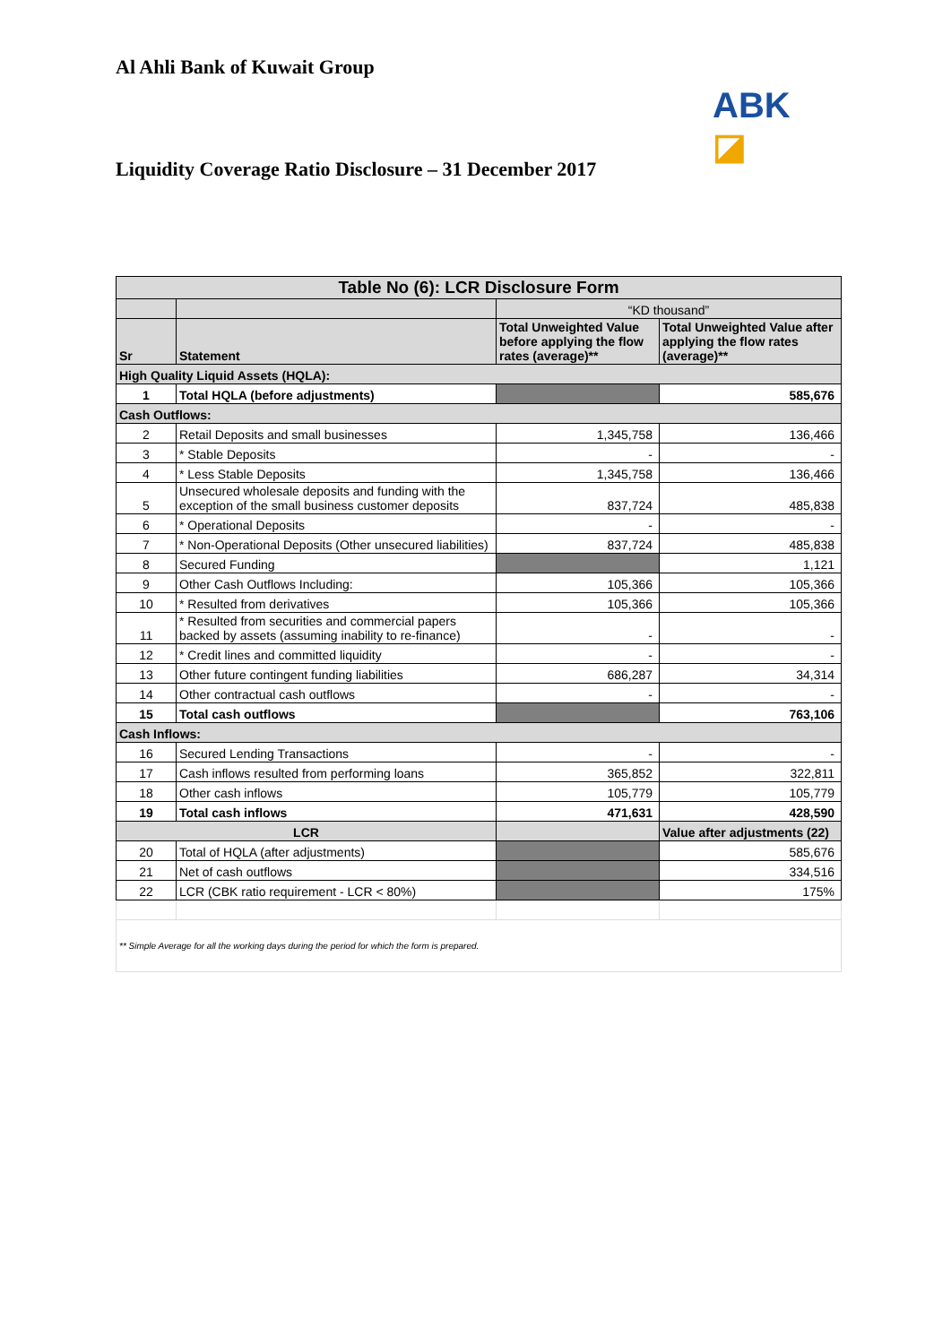Al Ahli Bank of Kuwait Group
ABK ◪
Liquidity Coverage Ratio Disclosure – 31 December 2017
| Table No (6): LCR Disclosure Form | | | |
| --- | --- | --- | --- |
| | | “KD thousand” | |
| Sr | Statement | Total Unweighted Value before applying the flow rates (average)** | Total Unweighted Value after applying the flow rates (average)** |
| High Quality Liquid Assets (HQLA): | | | |
| 1 | Total HQLA (before adjustments) | | 585,676 |
| Cash Outflows: | | | |
| 2 | Retail Deposits and small businesses | 1,345,758 | 136,466 |
| 3 | * Stable Deposits | - | - |
| 4 | * Less Stable Deposits | 1,345,758 | 136,466 |
| 5 | Unsecured wholesale deposits and funding with the exception of the small business customer deposits | 837,724 | 485,838 |
| 6 | * Operational Deposits | - | - |
| 7 | * Non-Operational Deposits (Other unsecured liabilities) | 837,724 | 485,838 |
| 8 | Secured Funding | | 1,121 |
| 9 | Other Cash Outflows Including: | 105,366 | 105,366 |
| 10 | * Resulted from derivatives | 105,366 | 105,366 |
| 11 | * Resulted from securities and commercial papers backed by assets (assuming inability to re-finance) | - | - |
| 12 | * Credit lines and committed liquidity | - | - |
| 13 | Other future contingent funding liabilities | 686,287 | 34,314 |
| 14 | Other contractual cash outflows | - | - |
| 15 | Total cash outflows | | 763,106 |
| Cash Inflows: | | | |
| 16 | Secured Lending Transactions | - | - |
| 17 | Cash inflows resulted from performing loans | 365,852 | 322,811 |
| 18 | Other cash inflows | 105,779 | 105,779 |
| 19 | Total cash inflows | 471,631 | 428,590 |
| LCR | | | Value after adjustments (22) |
| 20 | Total of HQLA (after adjustments) | | 585,676 |
| 21 | Net of cash outflows | | 334,516 |
| 22 | LCR (CBK ratio requirement - LCR < 80%) | | 175% |
| ** Simple Average for all the working days during the period for which the form is prepared. | | | |